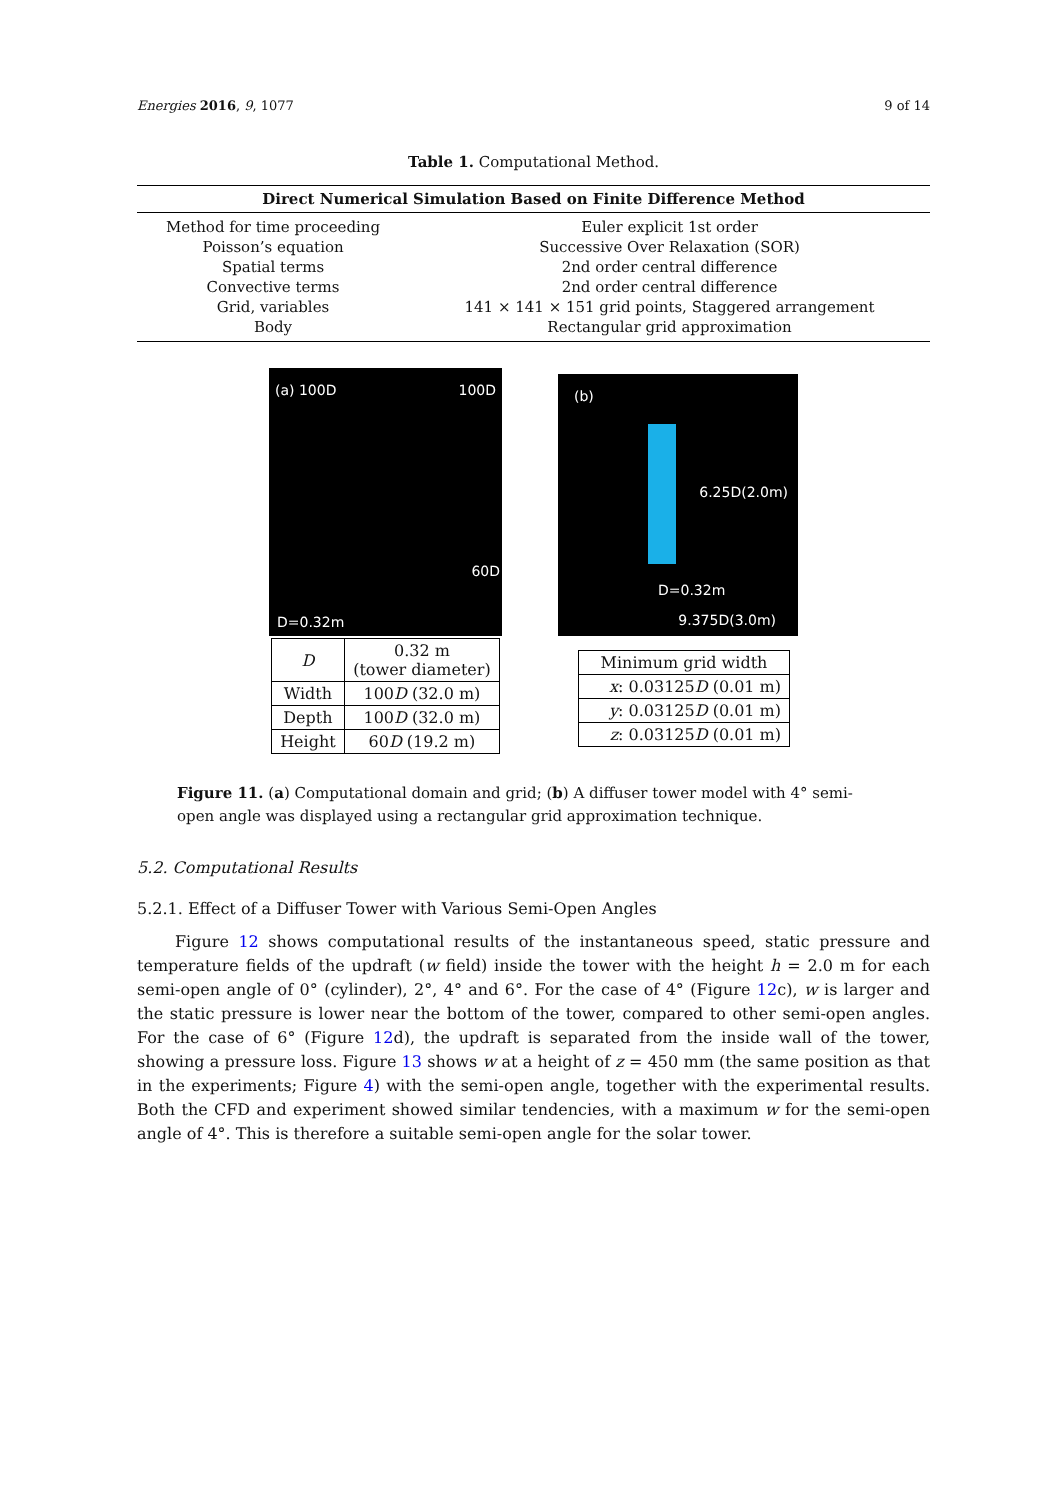Energies 2016, 9, 1077 9 of 14
Table 1. Computational Method.
| Direct Numerical Simulation Based on Finite Difference Method | |
| --- | --- |
| Method for time proceeding | Euler explicit 1st order |
| Poisson’s equation | Successive Over Relaxation (SOR) |
| Spatial terms | 2nd order central difference |
| Convective terms | 2nd order central difference |
| Grid, variables | 141 × 141 × 151 grid points, Staggered arrangement |
| Body | Rectangular grid approximation |
(a) 100D 100D
60D
D=0.32m
| D | 0.32 m (tower diameter) |
| Width | 100 D (32.0 m) |
| Depth | 100 D (32.0 m) |
| Height | 60 D (19.2 m) |
(b)
6.25D(2.0m)
D=0.32m
9.375D(3.0m)
| Minimum grid width |
| x : 0.03125 D (0.01 m) |
| y : 0.03125 D (0.01 m) |
| z : 0.03125 D (0.01 m) |
Figure 11. (a) Computational domain and grid; (b) A diffuser tower model with 4° semi-open angle was displayed using a rectangular grid approximation technique.
5.2. Computational Results
5.2.1. Effect of a Diffuser Tower with Various Semi-Open Angles
Figure 12 shows computational results of the instantaneous speed, static pressure and temperature fields of the updraft (w field) inside the tower with the height h = 2.0 m for each semi-open angle of 0° (cylinder), 2°, 4° and 6°. For the case of 4° (Figure 12c), w is larger and the static pressure is lower near the bottom of the tower, compared to other semi-open angles. For the case of 6° (Figure 12d), the updraft is separated from the inside wall of the tower, showing a pressure loss. Figure 13 shows w at a height of z = 450 mm (the same position as that in the experiments; Figure 4) with the semi-open angle, together with the experimental results. Both the CFD and experiment showed similar tendencies, with a maximum w for the semi-open angle of 4°. This is therefore a suitable semi-open angle for the solar tower.